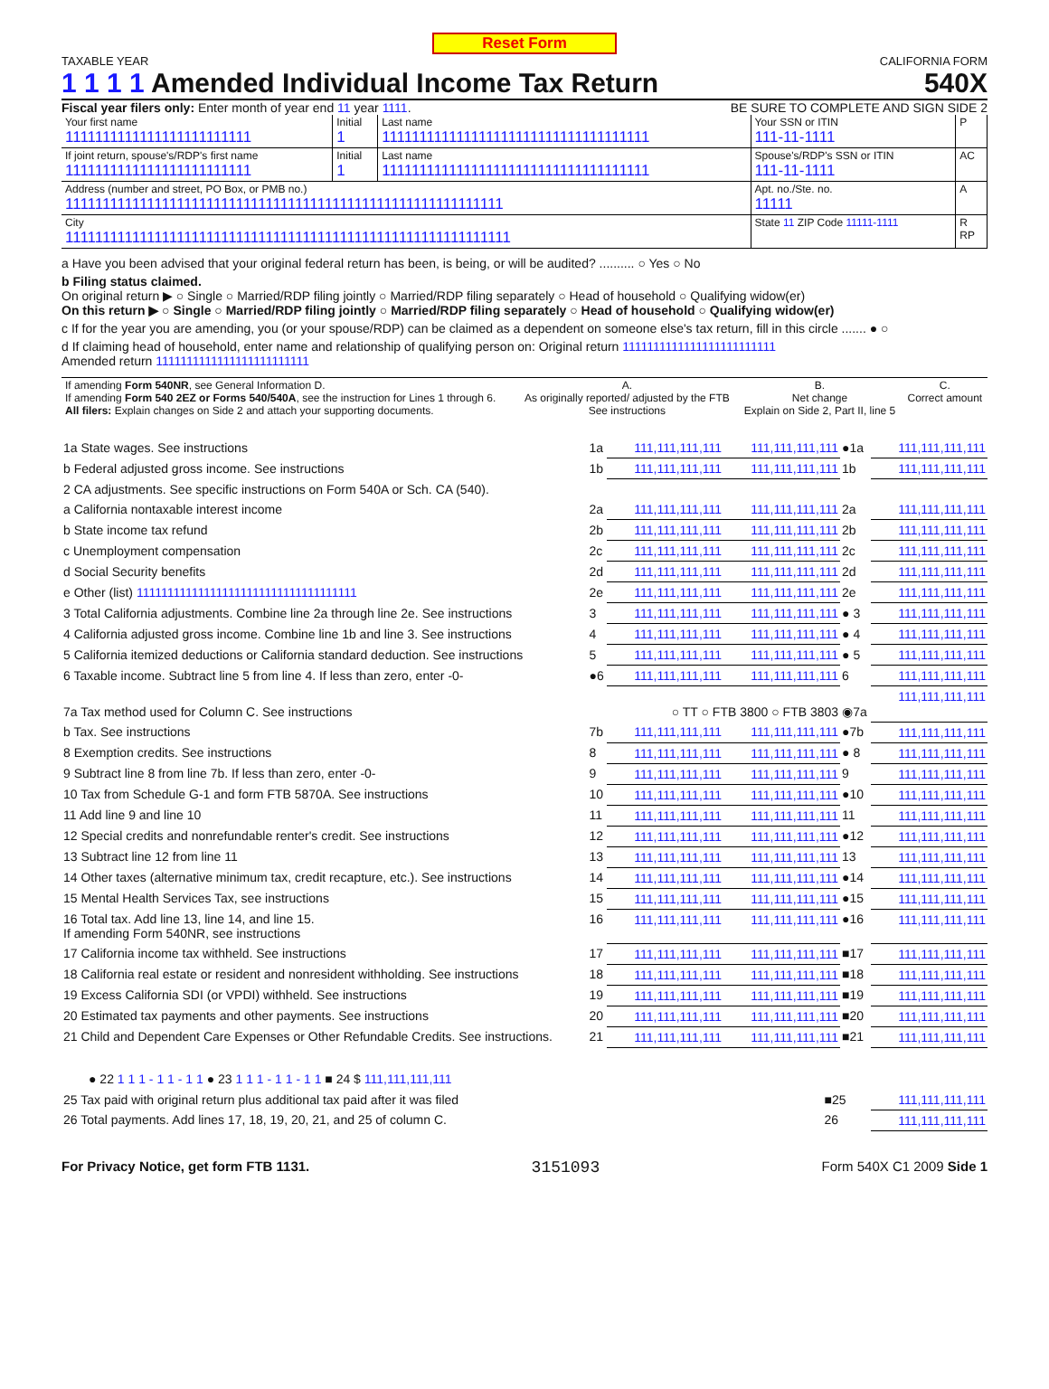Reset Form
TAXABLE YEAR CALIFORNIA FORM
1 1 1 1 Amended Individual Income Tax Return 540X
Fiscal year filers only: Enter month of year end 11 year 1111. BE SURE TO COMPLETE AND SIGN SIDE 2
| Your first name 1111111111111111111111111 | Initial 1 | Last name 111111111111111111111111111111111111 | Your SSN or ITIN 111-11-1111 | P |
| If joint return, spouse's/RDP's first name 1111111111111111111111111 | Initial 1 | Last name 111111111111111111111111111111111111 | Spouse's/RDP's SSN or ITIN 111-11-1111 | AC |
| Address (number and street, PO Box, or PMB no.) 11111111111111111111111111111111111111111111111111111111111 | | | Apt. no./Ste. no. 11111 | A |
| City 111111111111111111111111111111111111111111111111111111111111 | | | State 11 ZIP Code 11111-1111 | R RP |
a Have you been advised that your original federal return has been, is being, or will be audited? .......... ○ Yes ○ No
b Filing status claimed.
On original return ▶ ○ Single ○ Married/RDP filing jointly ○ Married/RDP filing separately ○ Head of household ○ Qualifying widow(er)
On this return ▶ ○ Single ○ Married/RDP filing jointly ○ Married/RDP filing separately ○ Head of household ○ Qualifying widow(er)
c If for the year you are amending, you (or your spouse/RDP) can be claimed as a dependent on someone else's tax return, fill in this circle ....... ● ○
d If claiming head of household, enter name and relationship of qualifying person on: Original return 1111111111111111111111111
Amended return 1111111111111111111111111
| If amending Form 540NR , see General Information D. If amending Form 540 2EZ or Forms 540/540A , see the instruction for Lines 1 through 6. All filers: Explain changes on Side 2 and attach your supporting documents. | A. As originally reported/ adjusted by the FTB See instructions | B. Net change Explain on Side 2, Part II, line 5 | C. Correct amount |
| 1a State wages. See instructions | 1a | 111,111,111,111 | 111,111,111,111 | ●1a | 111,111,111,111 |
| b Federal adjusted gross income. See instructions | 1b | 111,111,111,111 | 111,111,111,111 | 1b | 111,111,111,111 |
| 2 CA adjustments. See specific instructions on Form 540A or Sch. CA (540). | | | | | |
| a California nontaxable interest income | 2a | 111,111,111,111 | 111,111,111,111 | 2a | 111,111,111,111 |
| b State income tax refund | 2b | 111,111,111,111 | 111,111,111,111 | 2b | 111,111,111,111 |
| c Unemployment compensation | 2c | 111,111,111,111 | 111,111,111,111 | 2c | 111,111,111,111 |
| d Social Security benefits | 2d | 111,111,111,111 | 111,111,111,111 | 2d | 111,111,111,111 |
| e Other (list) 111111111111111111111111111111111111 | 2e | 111,111,111,111 | 111,111,111,111 | 2e | 111,111,111,111 |
| 3 Total California adjustments. Combine line 2a through line 2e. See instructions | 3 | 111,111,111,111 | 111,111,111,111 | ● 3 | 111,111,111,111 |
| 4 California adjusted gross income. Combine line 1b and line 3. See instructions | 4 | 111,111,111,111 | 111,111,111,111 | ● 4 | 111,111,111,111 |
| 5 California itemized deductions or California standard deduction. See instructions | 5 | 111,111,111,111 | 111,111,111,111 | ● 5 | 111,111,111,111 |
| 6 Taxable income. Subtract line 5 from line 4. If less than zero, enter -0- | ●6 | 111,111,111,111 | 111,111,111,111 | 6 | 111,111,111,111 |
| 7a Tax method used for Column C. See instructions | ○ TT ○ FTB 3800 ○ FTB 3803 | | | ◉7a | 111,111,111,111 |
| b Tax. See instructions | 7b | 111,111,111,111 | 111,111,111,111 | ●7b | 111,111,111,111 |
| 8 Exemption credits. See instructions | 8 | 111,111,111,111 | 111,111,111,111 | ● 8 | 111,111,111,111 |
| 9 Subtract line 8 from line 7b. If less than zero, enter -0- | 9 | 111,111,111,111 | 111,111,111,111 | 9 | 111,111,111,111 |
| 10 Tax from Schedule G-1 and form FTB 5870A. See instructions | 10 | 111,111,111,111 | 111,111,111,111 | ●10 | 111,111,111,111 |
| 11 Add line 9 and line 10 | 11 | 111,111,111,111 | 111,111,111,111 | 11 | 111,111,111,111 |
| 12 Special credits and nonrefundable renter's credit. See instructions | 12 | 111,111,111,111 | 111,111,111,111 | ●12 | 111,111,111,111 |
| 13 Subtract line 12 from line 11 | 13 | 111,111,111,111 | 111,111,111,111 | 13 | 111,111,111,111 |
| 14 Other taxes (alternative minimum tax, credit recapture, etc.). See instructions | 14 | 111,111,111,111 | 111,111,111,111 | ●14 | 111,111,111,111 |
| 15 Mental Health Services Tax, see instructions | 15 | 111,111,111,111 | 111,111,111,111 | ●15 | 111,111,111,111 |
| 16 Total tax. Add line 13, line 14, and line 15. If amending Form 540NR, see instructions | 16 | 111,111,111,111 | 111,111,111,111 | ●16 | 111,111,111,111 |
| 17 California income tax withheld. See instructions | 17 | 111,111,111,111 | 111,111,111,111 | ■17 | 111,111,111,111 |
| 18 California real estate or resident and nonresident withholding. See instructions | 18 | 111,111,111,111 | 111,111,111,111 | ■18 | 111,111,111,111 |
| 19 Excess California SDI (or VPDI) withheld. See instructions | 19 | 111,111,111,111 | 111,111,111,111 | ■19 | 111,111,111,111 |
| 20 Estimated tax payments and other payments. See instructions | 20 | 111,111,111,111 | 111,111,111,111 | ■20 | 111,111,111,111 |
| 21 Child and Dependent Care Expenses or Other Refundable Credits. See instructions. | 21 | 111,111,111,111 | 111,111,111,111 | ■21 | 111,111,111,111 |
● 22 1 1 1 - 1 1 - 1 1 ● 23 1 1 1 - 1 1 - 1 1 ■ 24 $ 111,111,111,111
| 25 Tax paid with original return plus additional tax paid after it was filed | ■25 | 111,111,111,111 |
| 26 Total payments. Add lines 17, 18, 19, 20, 21, and 25 of column C. | 26 | 111,111,111,111 |
For Privacy Notice, get form FTB 1131. 3151093 Form 540X C1 2009 Side 1